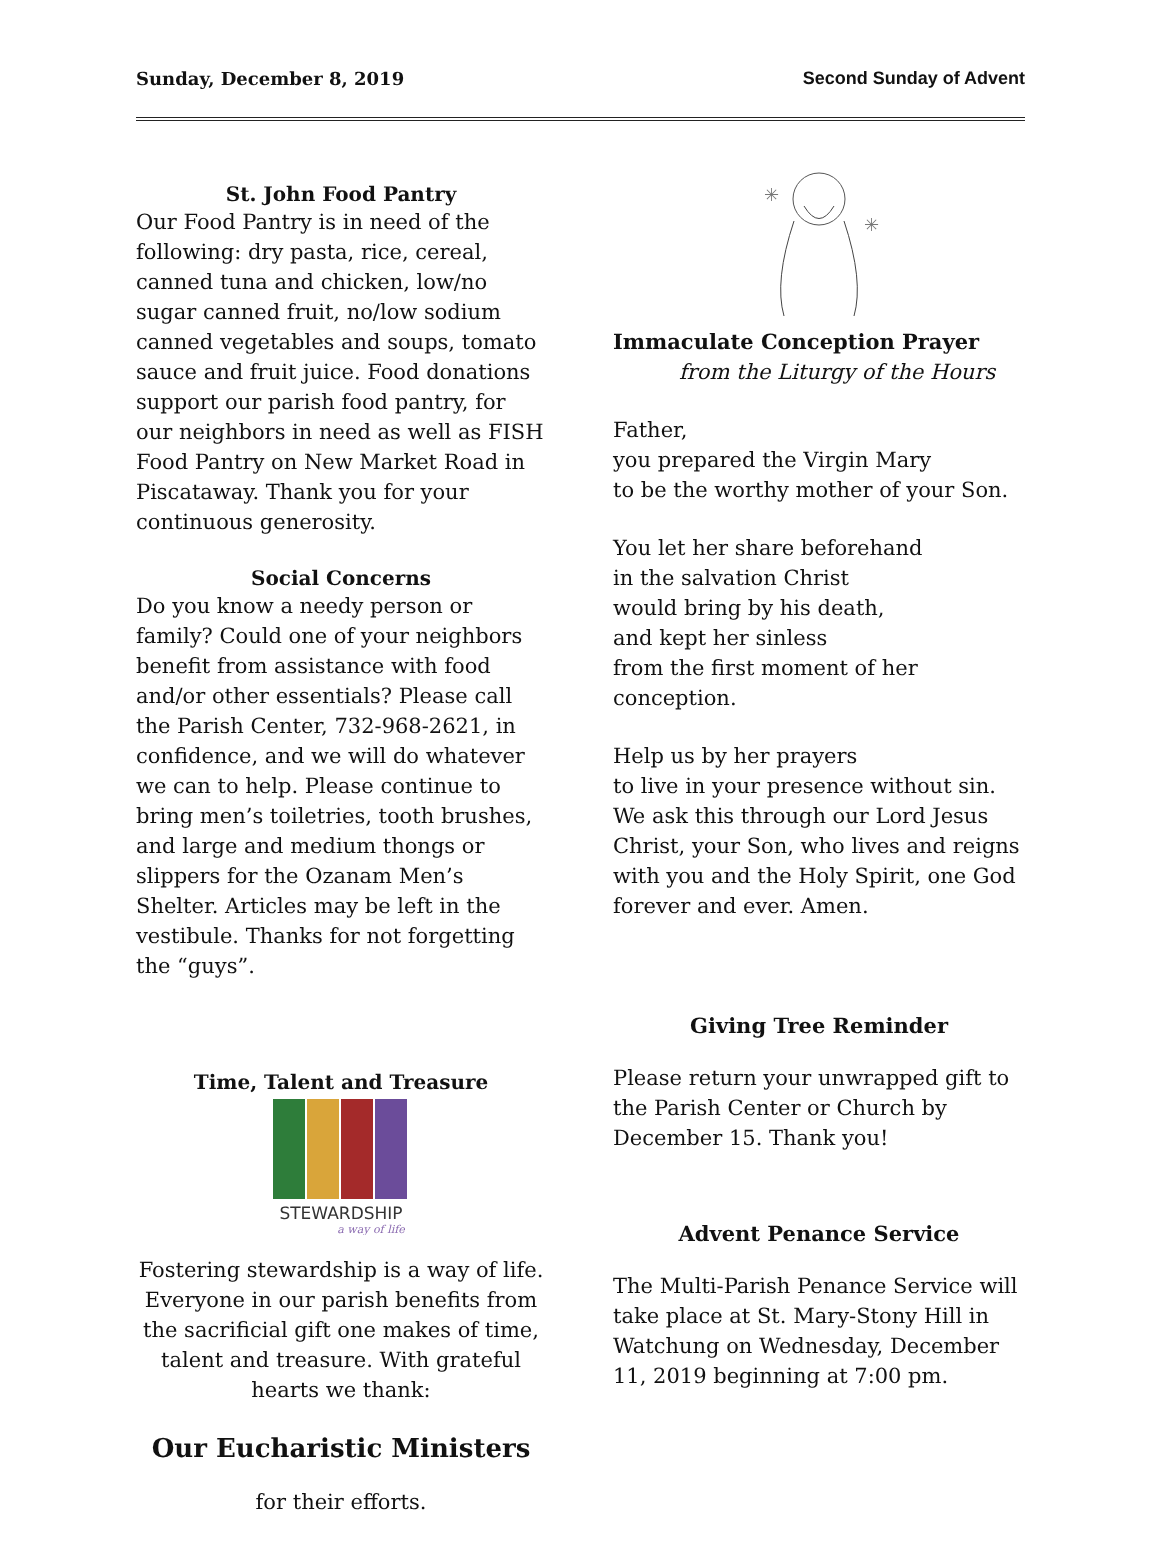Sunday, December 8, 2019 Second Sunday of Advent
St. John Food Pantry
Our Food Pantry is in need of the following: dry pasta, rice, cereal, canned tuna and chicken, low/no sugar canned fruit, no/low sodium canned vegetables and soups, tomato sauce and fruit juice. Food donations support our parish food pantry, for our neighbors in need as well as FISH Food Pantry on New Market Road in Piscataway. Thank you for your continuous generosity.
Social Concerns
Do you know a needy person or family? Could one of your neighbors benefit from assistance with food and/or other essentials? Please call the Parish Center, 732-968-2621, in confidence, and we will do whatever we can to help. Please continue to bring men’s toiletries, tooth brushes, and large and medium thongs or slippers for the Ozanam Men’s Shelter. Articles may be left in the vestibule. Thanks for not forgetting the “guys”.
Time, Talent and Treasure
STEWARDSHIP
a way of life
Fostering stewardship is a way of life. Everyone in our parish benefits from the sacrificial gift one makes of time, talent and treasure. With grateful hearts we thank:
Our Eucharistic Ministers
for their efforts.
✳
✳
Immaculate Conception Prayer
from the Liturgy of the Hours
Father,
you prepared the Virgin Mary
to be the worthy mother of your Son.
You let her share beforehand
in the salvation Christ
would bring by his death,
and kept her sinless
from the first moment of her
conception.
Help us by her prayers
to live in your presence without sin.
We ask this through our Lord Jesus Christ, your Son, who lives and reigns with you and the Holy Spirit, one God forever and ever. Amen.
Giving Tree Reminder
Please return your unwrapped gift to the Parish Center or Church by December 15. Thank you!
Advent Penance Service
The Multi-Parish Penance Service will take place at St. Mary-Stony Hill in Watchung on Wednesday, December 11, 2019 beginning at 7:00 pm.